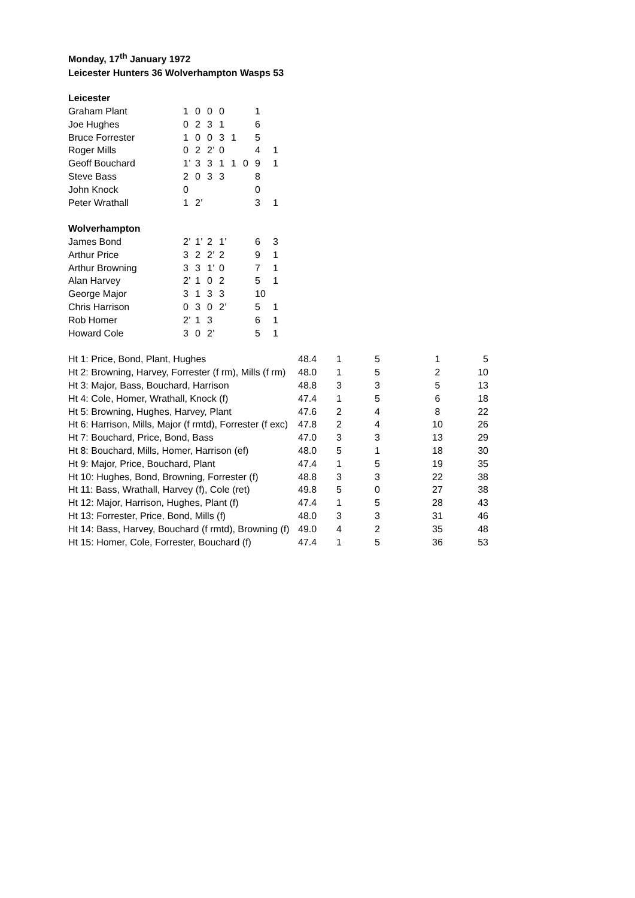Monday, 17<sup>th</sup> January 1972
Leicester Hunters 36 Wolverhampton Wasps 53
| Leicester | | | | | | | | |
| Graham Plant | 1 | 0 | 0 | 0 | | | 1 | |
| Joe Hughes | 0 | 2 | 3 | 1 | | | 6 | |
| Bruce Forrester | 1 | 0 | 0 | 3 | 1 | | 5 | |
| Roger Mills | 0 | 2 | 2’ | 0 | | | 4 | 1 |
| Geoff Bouchard | 1’ | 3 | 3 | 1 | 1 | 0 | 9 | 1 |
| Steve Bass | 2 | 0 | 3 | 3 | | | 8 | |
| John Knock | 0 | | | | | | 0 | |
| Peter Wrathall | 1 | 2’ | | | | | 3 | 1 |
| Wolverhampton | | | | | | | | |
| James Bond | 2’ | 1’ | 2 | 1’ | | | 6 | 3 |
| Arthur Price | 3 | 2 | 2’ | 2 | | | 9 | 1 |
| Arthur Browning | 3 | 3 | 1’ | 0 | | | 7 | 1 |
| Alan Harvey | 2’ | 1 | 0 | 2 | | | 5 | 1 |
| George Major | 3 | 1 | 3 | 3 | | | 10 | |
| Chris Harrison | 0 | 3 | 0 | 2’ | | | 5 | 1 |
| Rob Homer | 2’ | 1 | 3 | | | | 6 | 1 |
| Howard Cole | 3 | 0 | 2’ | | | | 5 | 1 |
| Ht 1: Price, Bond, Plant, Hughes | 48.4 | 1 | 5 | 1 | 5 |
| Ht 2: Browning, Harvey, Forrester (f rm), Mills (f rm) | 48.0 | 1 | 5 | 2 | 10 |
| Ht 3: Major, Bass, Bouchard, Harrison | 48.8 | 3 | 3 | 5 | 13 |
| Ht 4: Cole, Homer, Wrathall, Knock (f) | 47.4 | 1 | 5 | 6 | 18 |
| Ht 5: Browning, Hughes, Harvey, Plant | 47.6 | 2 | 4 | 8 | 22 |
| Ht 6: Harrison, Mills, Major (f rmtd), Forrester (f exc) | 47.8 | 2 | 4 | 10 | 26 |
| Ht 7: Bouchard, Price, Bond, Bass | 47.0 | 3 | 3 | 13 | 29 |
| Ht 8: Bouchard, Mills, Homer, Harrison (ef) | 48.0 | 5 | 1 | 18 | 30 |
| Ht 9: Major, Price, Bouchard, Plant | 47.4 | 1 | 5 | 19 | 35 |
| Ht 10: Hughes, Bond, Browning, Forrester (f) | 48.8 | 3 | 3 | 22 | 38 |
| Ht 11: Bass, Wrathall, Harvey (f), Cole (ret) | 49.8 | 5 | 0 | 27 | 38 |
| Ht 12: Major, Harrison, Hughes, Plant (f) | 47.4 | 1 | 5 | 28 | 43 |
| Ht 13: Forrester, Price, Bond, Mills (f) | 48.0 | 3 | 3 | 31 | 46 |
| Ht 14: Bass, Harvey, Bouchard (f rmtd), Browning (f) | 49.0 | 4 | 2 | 35 | 48 |
| Ht 15: Homer, Cole, Forrester, Bouchard (f) | 47.4 | 1 | 5 | 36 | 53 |